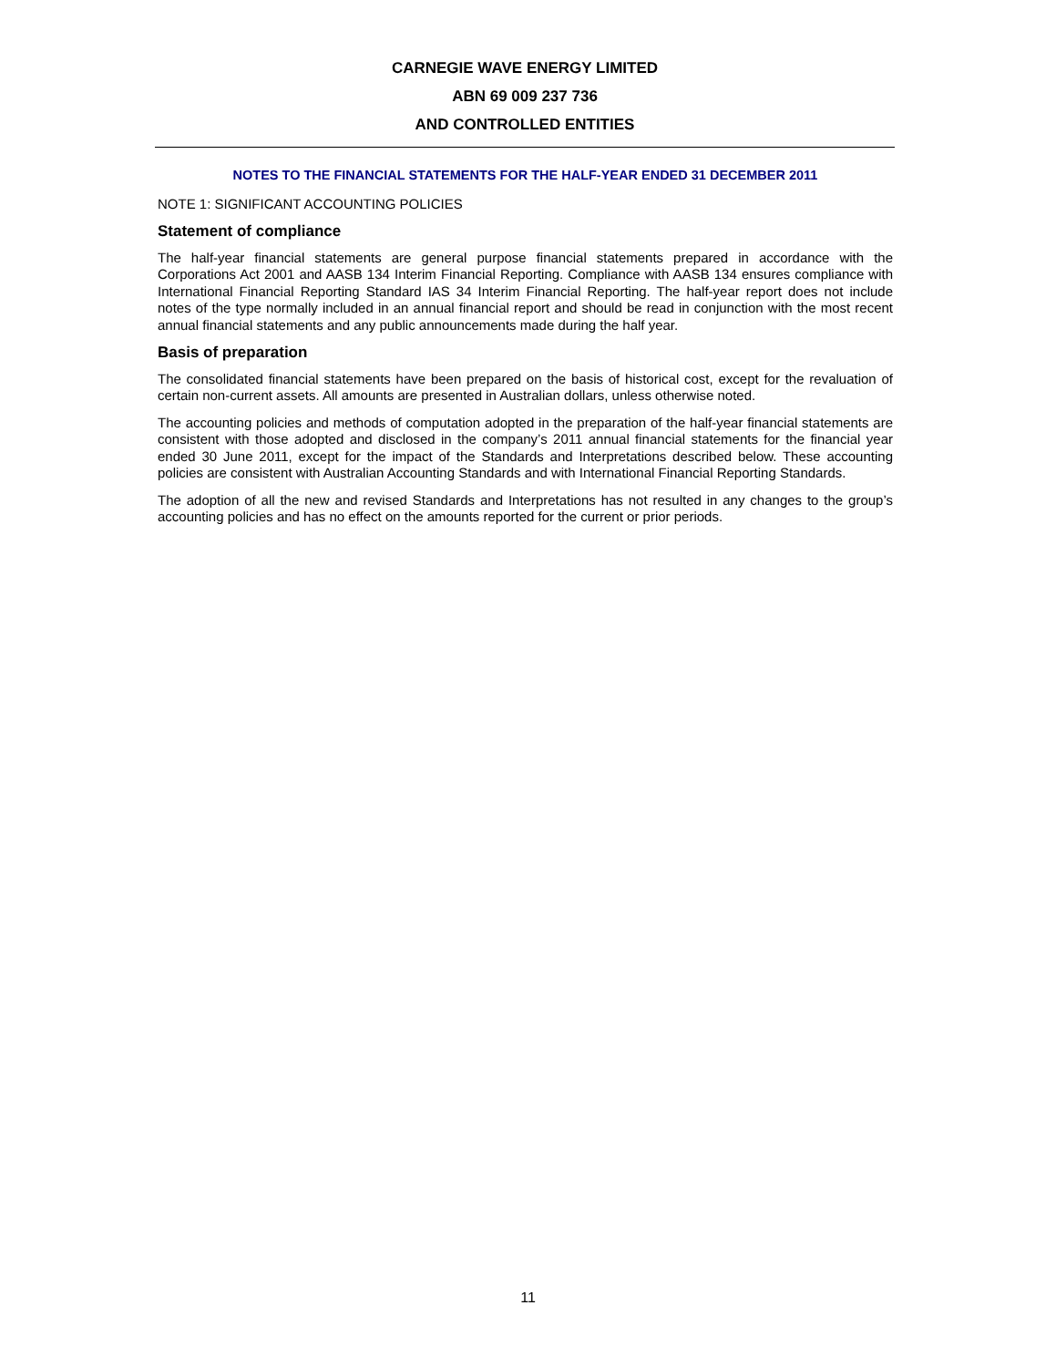CARNEGIE WAVE ENERGY LIMITED
ABN 69 009 237 736
AND CONTROLLED ENTITIES
NOTES TO THE FINANCIAL STATEMENTS FOR THE HALF-YEAR ENDED 31 DECEMBER 2011
NOTE 1: SIGNIFICANT ACCOUNTING POLICIES
Statement of compliance
The half-year financial statements are general purpose financial statements prepared in accordance with the Corporations Act 2001 and AASB 134 Interim Financial Reporting. Compliance with AASB 134 ensures compliance with International Financial Reporting Standard IAS 34 Interim Financial Reporting. The half-year report does not include notes of the type normally included in an annual financial report and should be read in conjunction with the most recent annual financial statements and any public announcements made during the half year.
Basis of preparation
The consolidated financial statements have been prepared on the basis of historical cost, except for the revaluation of certain non-current assets. All amounts are presented in Australian dollars, unless otherwise noted.
The accounting policies and methods of computation adopted in the preparation of the half-year financial statements are consistent with those adopted and disclosed in the company’s 2011 annual financial statements for the financial year ended 30 June 2011, except for the impact of the Standards and Interpretations described below. These accounting policies are consistent with Australian Accounting Standards and with International Financial Reporting Standards.
The adoption of all the new and revised Standards and Interpretations has not resulted in any changes to the group’s accounting policies and has no effect on the amounts reported for the current or prior periods.
11